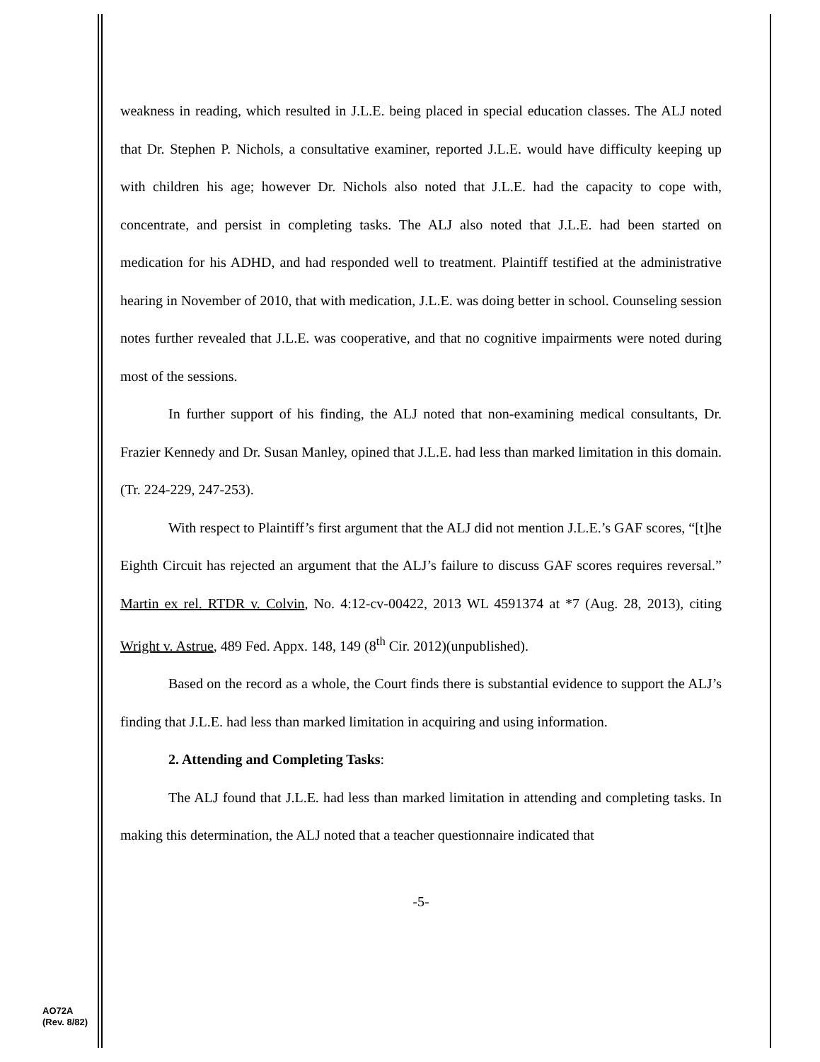weakness in reading, which resulted in J.L.E. being placed in special education classes. The ALJ noted that Dr. Stephen P. Nichols, a consultative examiner, reported J.L.E. would have difficulty keeping up with children his age; however Dr. Nichols also noted that J.L.E. had the capacity to cope with, concentrate, and persist in completing tasks. The ALJ also noted that J.L.E. had been started on medication for his ADHD, and had responded well to treatment. Plaintiff testified at the administrative hearing in November of 2010, that with medication, J.L.E. was doing better in school. Counseling session notes further revealed that J.L.E. was cooperative, and that no cognitive impairments were noted during most of the sessions.
In further support of his finding, the ALJ noted that non-examining medical consultants, Dr. Frazier Kennedy and Dr. Susan Manley, opined that J.L.E. had less than marked limitation in this domain. (Tr. 224-229, 247-253).
With respect to Plaintiff’s first argument that the ALJ did not mention J.L.E.’s GAF scores, “[t]he Eighth Circuit has rejected an argument that the ALJ’s failure to discuss GAF scores requires reversal.” Martin ex rel. RTDR v. Colvin, No. 4:12-cv-00422, 2013 WL 4591374 at *7 (Aug. 28, 2013), citing Wright v. Astrue, 489 Fed. Appx. 148, 149 (8<sup>th</sup> Cir. 2012)(unpublished).
Based on the record as a whole, the Court finds there is substantial evidence to support the ALJ’s finding that J.L.E. had less than marked limitation in acquiring and using information.
2. Attending and Completing Tasks:
The ALJ found that J.L.E. had less than marked limitation in attending and completing tasks. In making this determination, the ALJ noted that a teacher questionnaire indicated that
-5-
AO72A
(Rev. 8/82)